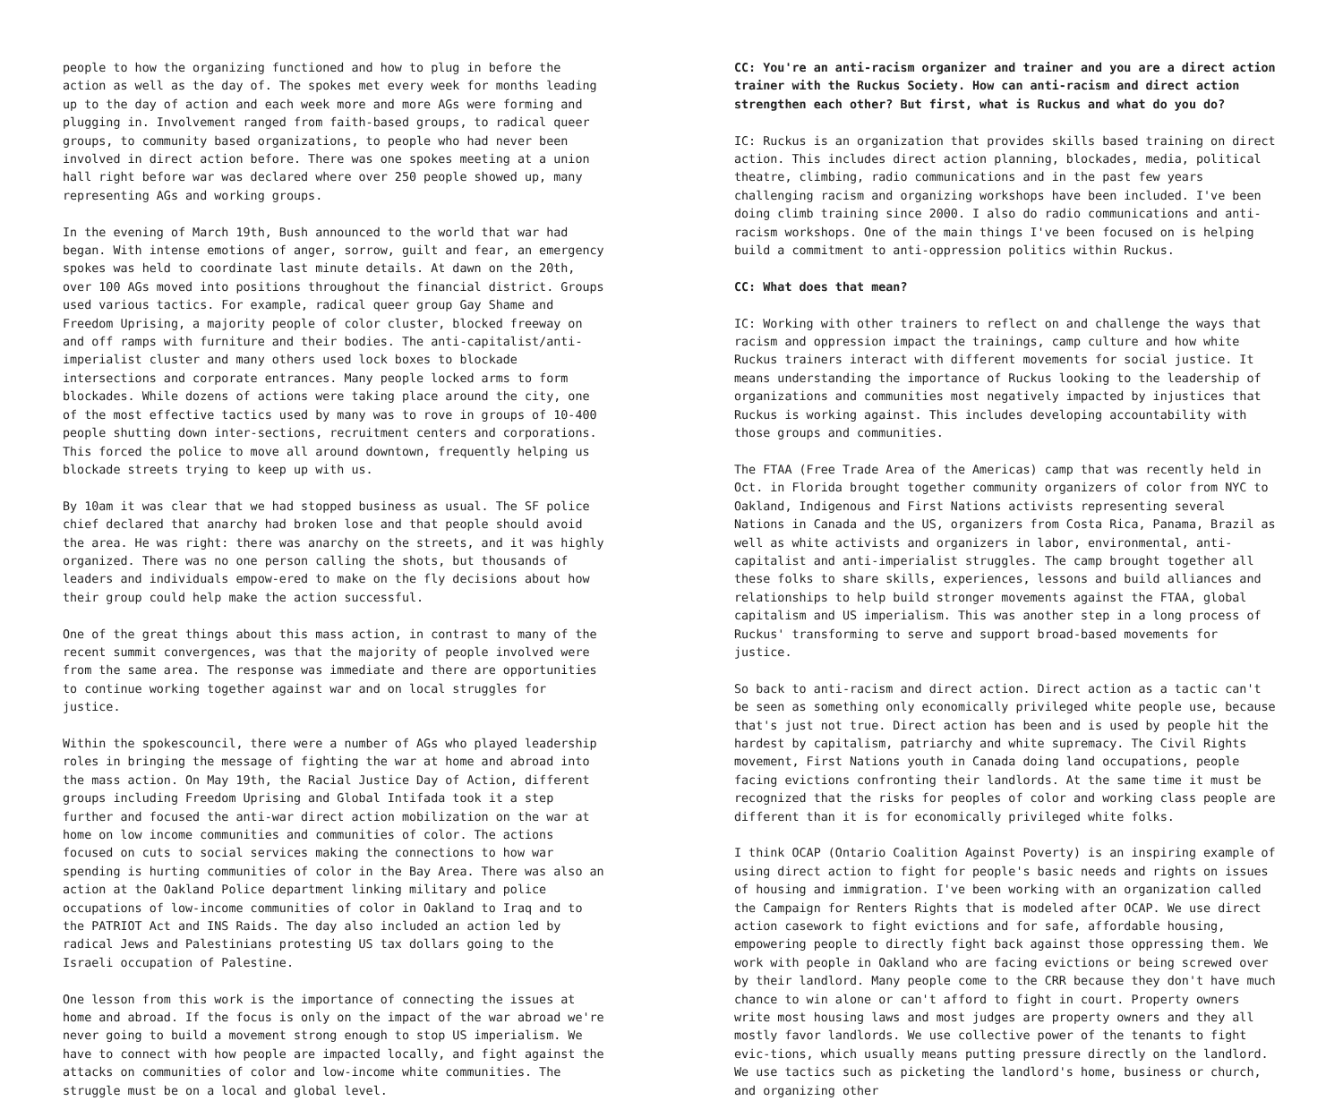people to how the organizing functioned and how to plug in before the action as well as the day of. The spokes met every week for months leading up to the day of action and each week more and more AGs were forming and plugging in. Involvement ranged from faith-based groups, to radical queer groups, to community based organizations, to people who had never been involved in direct action before. There was one spokes meeting at a union hall right before war was declared where over 250 people showed up, many representing AGs and working groups.
In the evening of March 19th, Bush announced to the world that war had began. With intense emotions of anger, sorrow, guilt and fear, an emergency spokes was held to coordinate last minute details. At dawn on the 20th, over 100 AGs moved into positions throughout the financial district. Groups used various tactics. For example, radical queer group Gay Shame and Freedom Uprising, a majority people of color cluster, blocked freeway on and off ramps with furniture and their bodies. The anti-capitalist/anti-imperialist cluster and many others used lock boxes to blockade intersections and corporate entrances. Many people locked arms to form blockades. While dozens of actions were taking place around the city, one of the most effective tactics used by many was to rove in groups of 10-400 people shutting down inter-sections, recruitment centers and corporations. This forced the police to move all around downtown, frequently helping us blockade streets trying to keep up with us.
By 10am it was clear that we had stopped business as usual. The SF police chief declared that anarchy had broken lose and that people should avoid the area. He was right: there was anarchy on the streets, and it was highly organized. There was no one person calling the shots, but thousands of leaders and individuals empow-ered to make on the fly decisions about how their group could help make the action successful.
One of the great things about this mass action, in contrast to many of the recent summit convergences, was that the majority of people involved were from the same area. The response was immediate and there are opportunities to continue working together against war and on local struggles for justice.
Within the spokescouncil, there were a number of AGs who played leadership roles in bringing the message of fighting the war at home and abroad into the mass action. On May 19th, the Racial Justice Day of Action, different groups including Freedom Uprising and Global Intifada took it a step further and focused the anti-war direct action mobilization on the war at home on low income communities and communities of color. The actions focused on cuts to social services making the connections to how war spending is hurting communities of color in the Bay Area. There was also an action at the Oakland Police department linking military and police occupations of low-income communities of color in Oakland to Iraq and to the PATRIOT Act and INS Raids. The day also included an action led by radical Jews and Palestinians protesting US tax dollars going to the Israeli occupation of Palestine.
One lesson from this work is the importance of connecting the issues at home and abroad. If the focus is only on the impact of the war abroad we're never going to build a movement strong enough to stop US imperialism. We have to connect with how people are impacted locally, and fight against the attacks on communities of color and low-income white communities. The struggle must be on a local and global level.
CC: You're an anti-racism organizer and trainer and you are a direct action trainer with the Ruckus Society. How can anti-racism and direct action strengthen each other? But first, what is Ruckus and what do you do?
IC: Ruckus is an organization that provides skills based training on direct action. This includes direct action planning, blockades, media, political theatre, climbing, radio communications and in the past few years challenging racism and organizing workshops have been included. I've been doing climb training since 2000. I also do radio communications and anti-racism workshops. One of the main things I've been focused on is helping build a commitment to anti-oppression politics within Ruckus.
CC: What does that mean?
IC: Working with other trainers to reflect on and challenge the ways that racism and oppression impact the trainings, camp culture and how white Ruckus trainers interact with different movements for social justice. It means understanding the importance of Ruckus looking to the leadership of organizations and communities most negatively impacted by injustices that Ruckus is working against. This includes developing accountability with those groups and communities.
The FTAA (Free Trade Area of the Americas) camp that was recently held in Oct. in Florida brought together community organizers of color from NYC to Oakland, Indigenous and First Nations activists representing several Nations in Canada and the US, organizers from Costa Rica, Panama, Brazil as well as white activists and organizers in labor, environmental, anti-capitalist and anti-imperialist struggles. The camp brought together all these folks to share skills, experiences, lessons and build alliances and relationships to help build stronger movements against the FTAA, global capitalism and US imperialism. This was another step in a long process of Ruckus' transforming to serve and support broad-based movements for justice.
So back to anti-racism and direct action. Direct action as a tactic can't be seen as something only economically privileged white people use, because that's just not true. Direct action has been and is used by people hit the hardest by capitalism, patriarchy and white supremacy. The Civil Rights movement, First Nations youth in Canada doing land occupations, people facing evictions confronting their landlords. At the same time it must be recognized that the risks for peoples of color and working class people are different than it is for economically privileged white folks.
I think OCAP (Ontario Coalition Against Poverty) is an inspiring example of using direct action to fight for people's basic needs and rights on issues of housing and immigration. I've been working with an organization called the Campaign for Renters Rights that is modeled after OCAP. We use direct action casework to fight evictions and for safe, affordable housing, empowering people to directly fight back against those oppressing them. We work with people in Oakland who are facing evictions or being screwed over by their landlord. Many people come to the CRR because they don't have much chance to win alone or can't afford to fight in court. Property owners write most housing laws and most judges are property owners and they all mostly favor landlords. We use collective power of the tenants to fight evic-tions, which usually means putting pressure directly on the landlord. We use tactics such as picketing the landlord's home, business or church, and organizing other